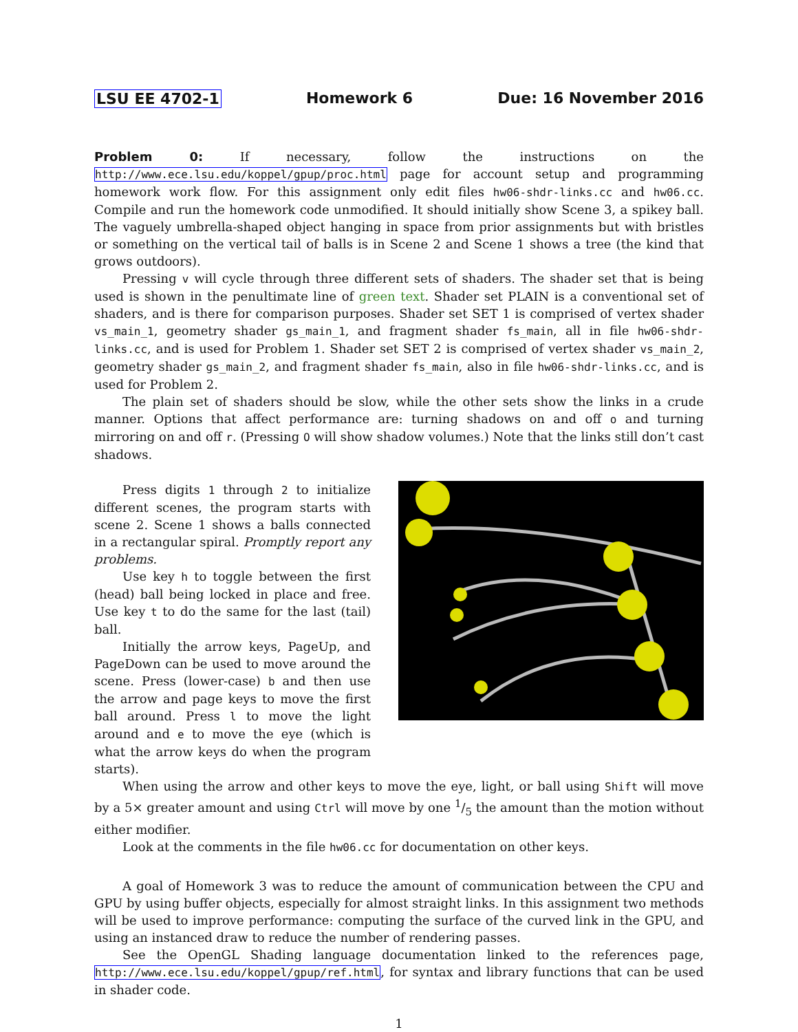LSU EE 4702-1 Homework 6 Due: 16 November 2016
Problem 0: If necessary, follow the instructions on the http://www.ece.lsu.edu/koppel/gpup/proc.html page for account setup and programming homework work flow. For this assignment only edit files hw06-shdr-links.cc and hw06.cc. Compile and run the homework code unmodified. It should initially show Scene 3, a spikey ball. The vaguely umbrella-shaped object hanging in space from prior assignments but with bristles or something on the vertical tail of balls is in Scene 2 and Scene 1 shows a tree (the kind that grows outdoors).
Pressing v will cycle through three different sets of shaders. The shader set that is being used is shown in the penultimate line of green text. Shader set PLAIN is a conventional set of shaders, and is there for comparison purposes. Shader set SET 1 is comprised of vertex shader vs_main_1, geometry shader gs_main_1, and fragment shader fs_main, all in file hw06-shdr-links.cc, and is used for Problem 1. Shader set SET 2 is comprised of vertex shader vs_main_2, geometry shader gs_main_2, and fragment shader fs_main, also in file hw06-shdr-links.cc, and is used for Problem 2.
The plain set of shaders should be slow, while the other sets show the links in a crude manner. Options that affect performance are: turning shadows on and off o and turning mirroring on and off r. (Pressing O will show shadow volumes.) Note that the links still don’t cast shadows.
Press digits 1 through 2 to initialize different scenes, the program starts with scene 2. Scene 1 shows a balls connected in a rectangular spiral. Promptly report any problems.
Use key h to toggle between the first (head) ball being locked in place and free. Use key t to do the same for the last (tail) ball.
Initially the arrow keys, PageUp, and PageDown can be used to move around the scene. Press (lower-case) b and then use the arrow and page keys to move the first ball around. Press l to move the light around and e to move the eye (which is what the arrow keys do when the program starts).
When using the arrow and other keys to move the eye, light, or ball using Shift will move by a 5× greater amount and using Ctrl will move by one 1/5 the amount than the motion without either modifier.
Look at the comments in the file hw06.cc for documentation on other keys.
A goal of Homework 3 was to reduce the amount of communication between the CPU and GPU by using buffer objects, especially for almost straight links. In this assignment two methods will be used to improve performance: computing the surface of the curved link in the GPU, and using an instanced draw to reduce the number of rendering passes.
See the OpenGL Shading language documentation linked to the references page, http://www.ece.lsu.edu/koppel/gpup/ref.html, for syntax and library functions that can be used in shader code.
1